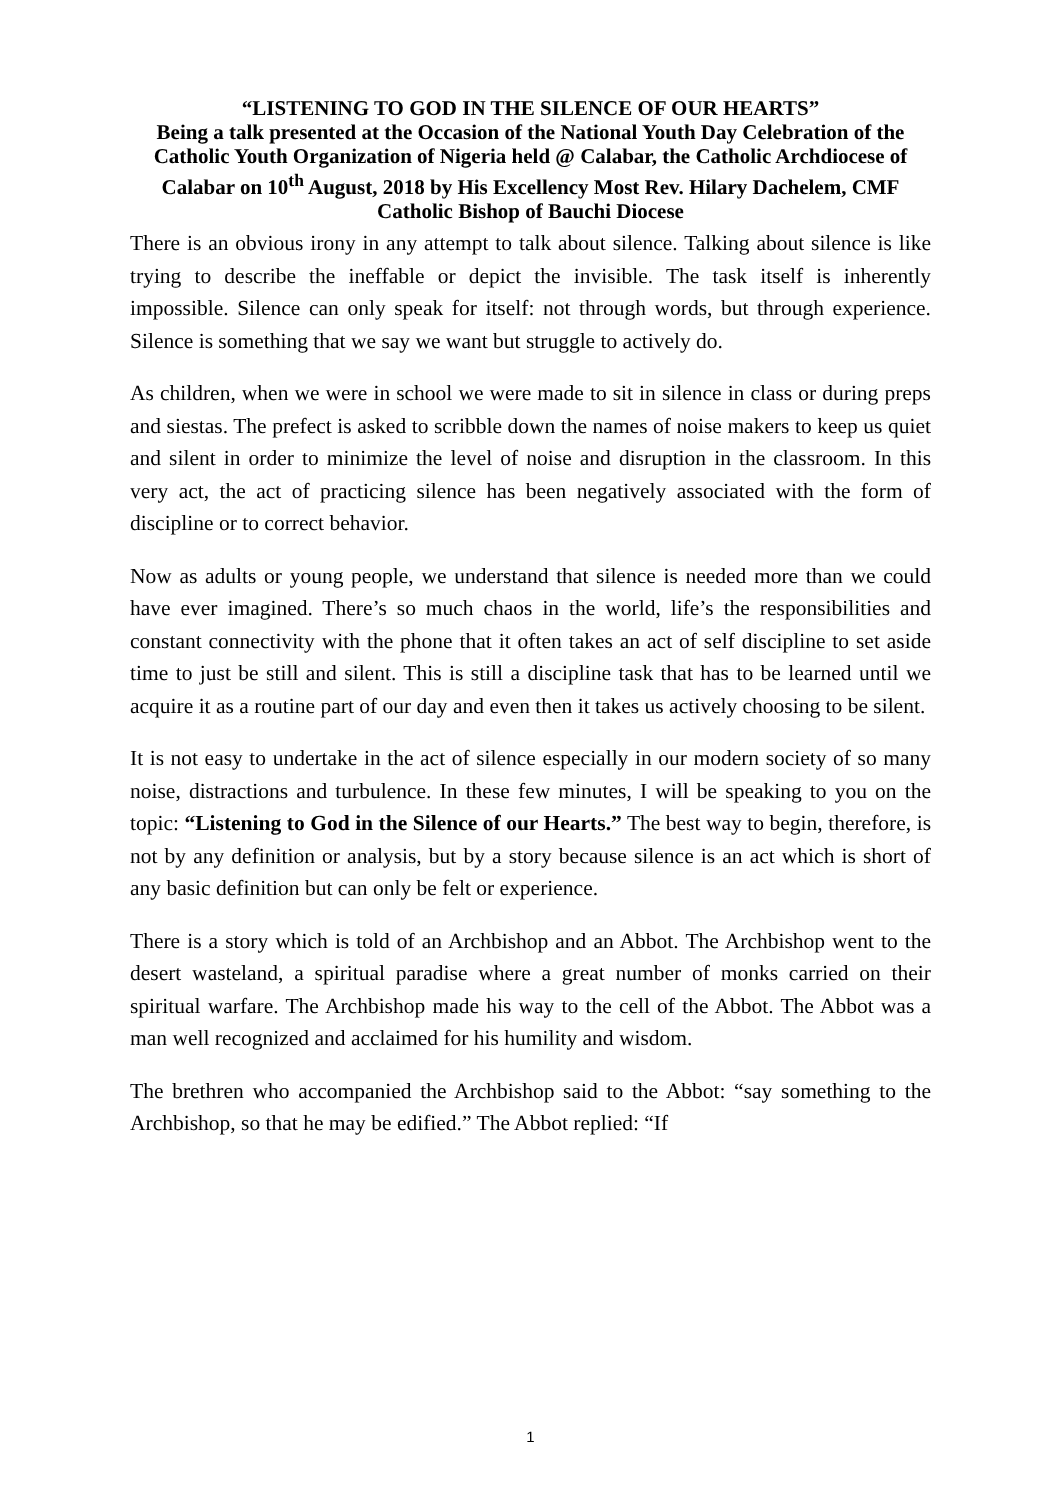“LISTENING TO GOD IN THE SILENCE OF OUR HEARTS”
Being a talk presented at the Occasion of the National Youth Day Celebration of the Catholic Youth Organization of Nigeria held @ Calabar, the Catholic Archdiocese of Calabar on 10<sup>th</sup> August, 2018 by His Excellency Most Rev. Hilary Dachelem, CMF Catholic Bishop of Bauchi Diocese
There is an obvious irony in any attempt to talk about silence. Talking about silence is like trying to describe the ineffable or depict the invisible. The task itself is inherently impossible. Silence can only speak for itself: not through words, but through experience. Silence is something that we say we want but struggle to actively do.
As children, when we were in school we were made to sit in silence in class or during preps and siestas. The prefect is asked to scribble down the names of noise makers to keep us quiet and silent in order to minimize the level of noise and disruption in the classroom. In this very act, the act of practicing silence has been negatively associated with the form of discipline or to correct behavior.
Now as adults or young people, we understand that silence is needed more than we could have ever imagined. There’s so much chaos in the world, life’s the responsibilities and constant connectivity with the phone that it often takes an act of self discipline to set aside time to just be still and silent. This is still a discipline task that has to be learned until we acquire it as a routine part of our day and even then it takes us actively choosing to be silent.
It is not easy to undertake in the act of silence especially in our modern society of so many noise, distractions and turbulence. In these few minutes, I will be speaking to you on the topic: “Listening to God in the Silence of our Hearts.” The best way to begin, therefore, is not by any definition or analysis, but by a story because silence is an act which is short of any basic definition but can only be felt or experience.
There is a story which is told of an Archbishop and an Abbot. The Archbishop went to the desert wasteland, a spiritual paradise where a great number of monks carried on their spiritual warfare. The Archbishop made his way to the cell of the Abbot. The Abbot was a man well recognized and acclaimed for his humility and wisdom.
The brethren who accompanied the Archbishop said to the Abbot: “say something to the Archbishop, so that he may be edified.” The Abbot replied: “If
1